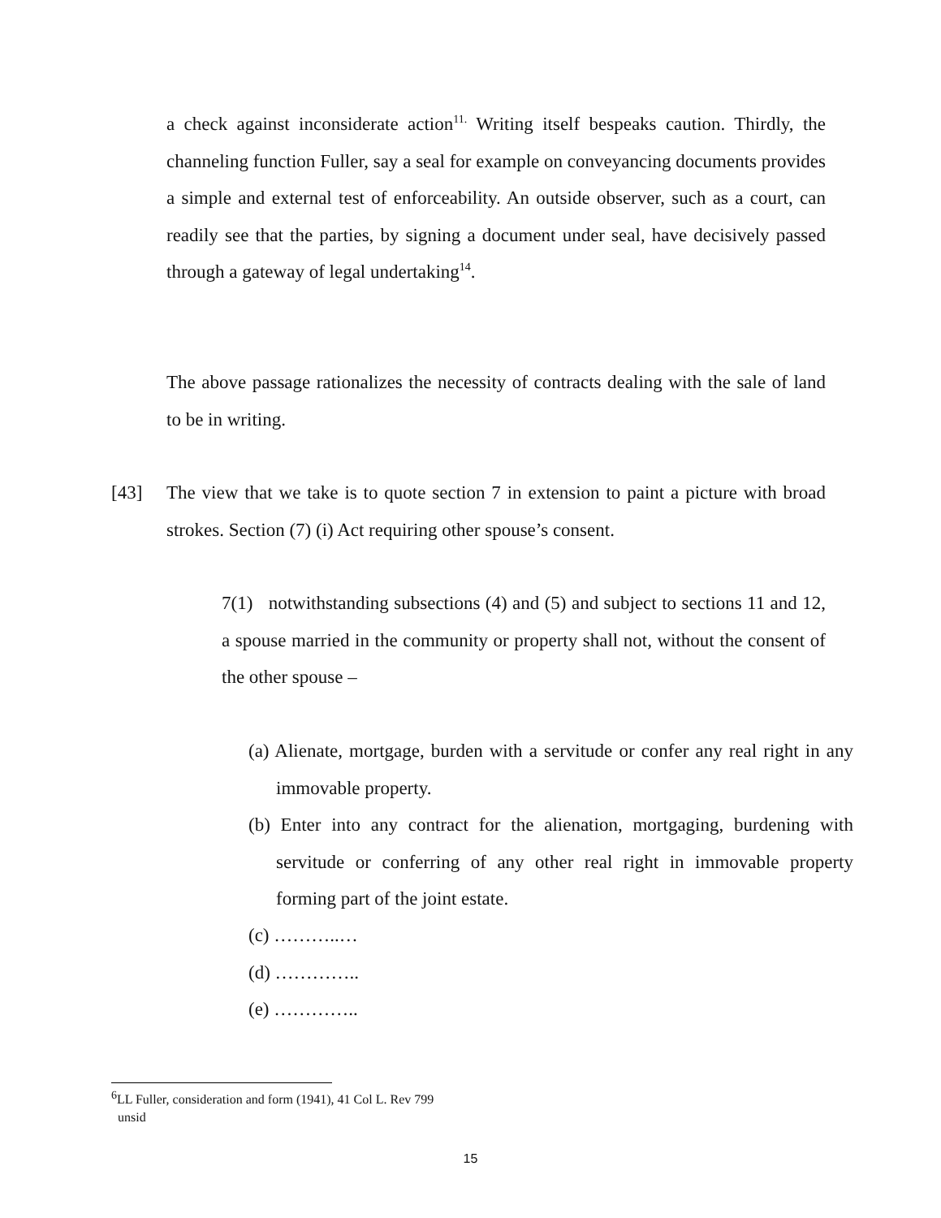a check against inconsiderate action<sup>11.</sup> Writing itself bespeaks caution. Thirdly, the channeling function Fuller, say a seal for example on conveyancing documents provides a simple and external test of enforceability. An outside observer, such as a court, can readily see that the parties, by signing a document under seal, have decisively passed through a gateway of legal undertaking<sup>14</sup>.
The above passage rationalizes the necessity of contracts dealing with the sale of land to be in writing.
[43]
The view that we take is to quote section 7 in extension to paint a picture with broad strokes. Section (7) (i) Act requiring other spouse’s consent.
7(1) notwithstanding subsections (4) and (5) and subject to sections 11 and 12, a spouse married in the community or property shall not, without the consent of the other spouse –
(a) Alienate, mortgage, burden with a servitude or confer any real right in any immovable property.
(b) Enter into any contract for the alienation, mortgaging, burdening with servitude or conferring of any other real right in immovable property forming part of the joint estate.
(c) ………..…
(d) …………..
(e) …………..
<sup>6</sup> LL Fuller, consideration and form (1941), 41 Col L. Rev 799
unsid
15